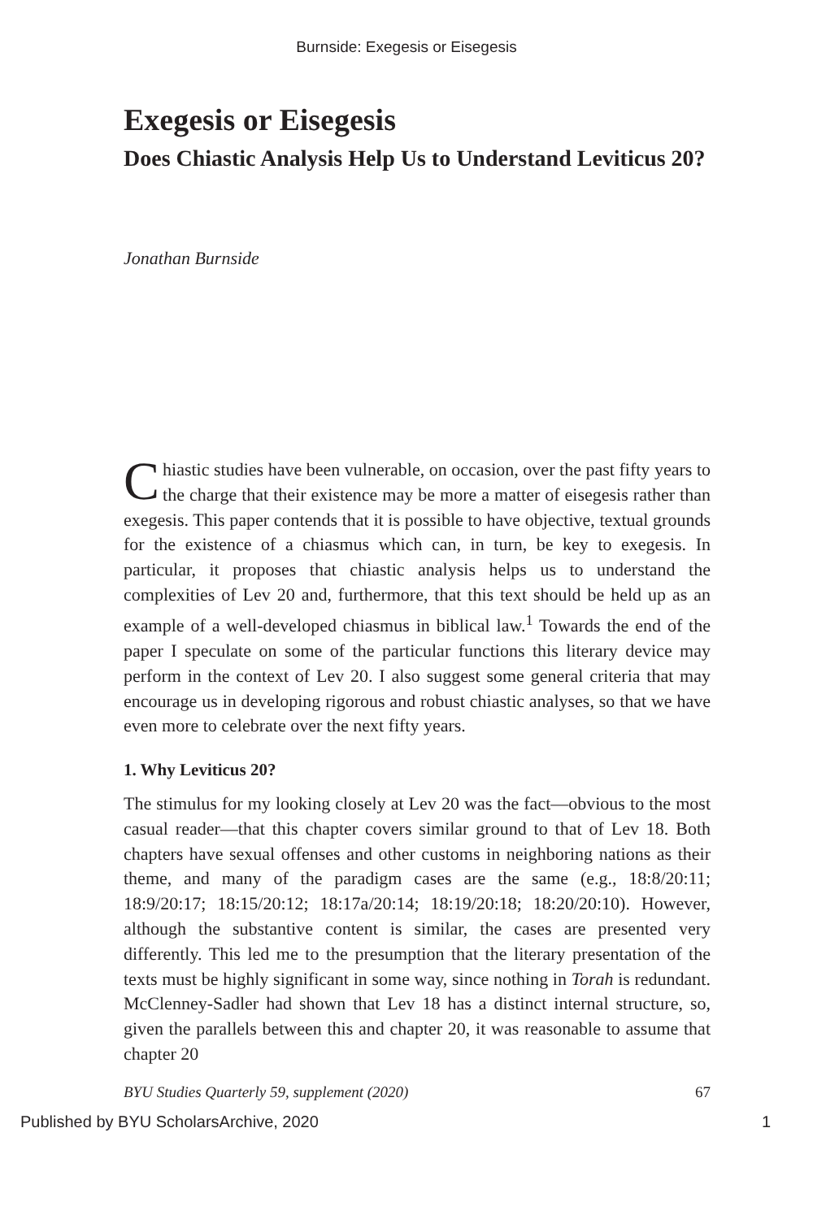Burnside: Exegesis or Eisegesis
Exegesis or Eisegesis
Does Chiastic Analysis Help Us to Understand Leviticus 20?
Jonathan Burnside
Chiastic studies have been vulnerable, on occasion, over the past fifty years to the charge that their existence may be more a matter of eisegesis rather than exegesis. This paper contends that it is possible to have objective, textual grounds for the existence of a chiasmus which can, in turn, be key to exegesis. In particular, it proposes that chiastic analysis helps us to understand the complexities of Lev 20 and, further­more, that this text should be held up as an example of a well-developed chiasmus in biblical law.<sup>1</sup> Towards the end of the paper I speculate on some of the particular functions this literary device may perform in the context of Lev 20. I also suggest some general criteria that may encour­age us in developing rigorous and robust chiastic analyses, so that we have even more to celebrate over the next fifty years.
1. Why Leviticus 20?
The stimulus for my looking closely at Lev 20 was the fact—obvious to the most casual reader—that this chapter covers similar ground to that of Lev 18. Both chapters have sexual offenses and other customs in neighboring nations as their theme, and many of the paradigm cases are the same (e.g., 18:8/20:11; 18:9/20:17; 18:15/20:12; 18:17a/20:14; 18:19/20:18; 18:20/20:10). However, although the substantive content is similar, the cases are presented very differently. This led me to the presumption that the literary presentation of the texts must be highly significant in some way, since nothing in Torah is redundant. McClenney-Sadler had shown that Lev 18 has a distinct internal structure, so, given the parallels between this and chapter 20, it was reasonable to assume that chapter 20
BYU Studies Quarterly 59, supplement (2020) 67
Published by BYU ScholarsArchive, 2020 1